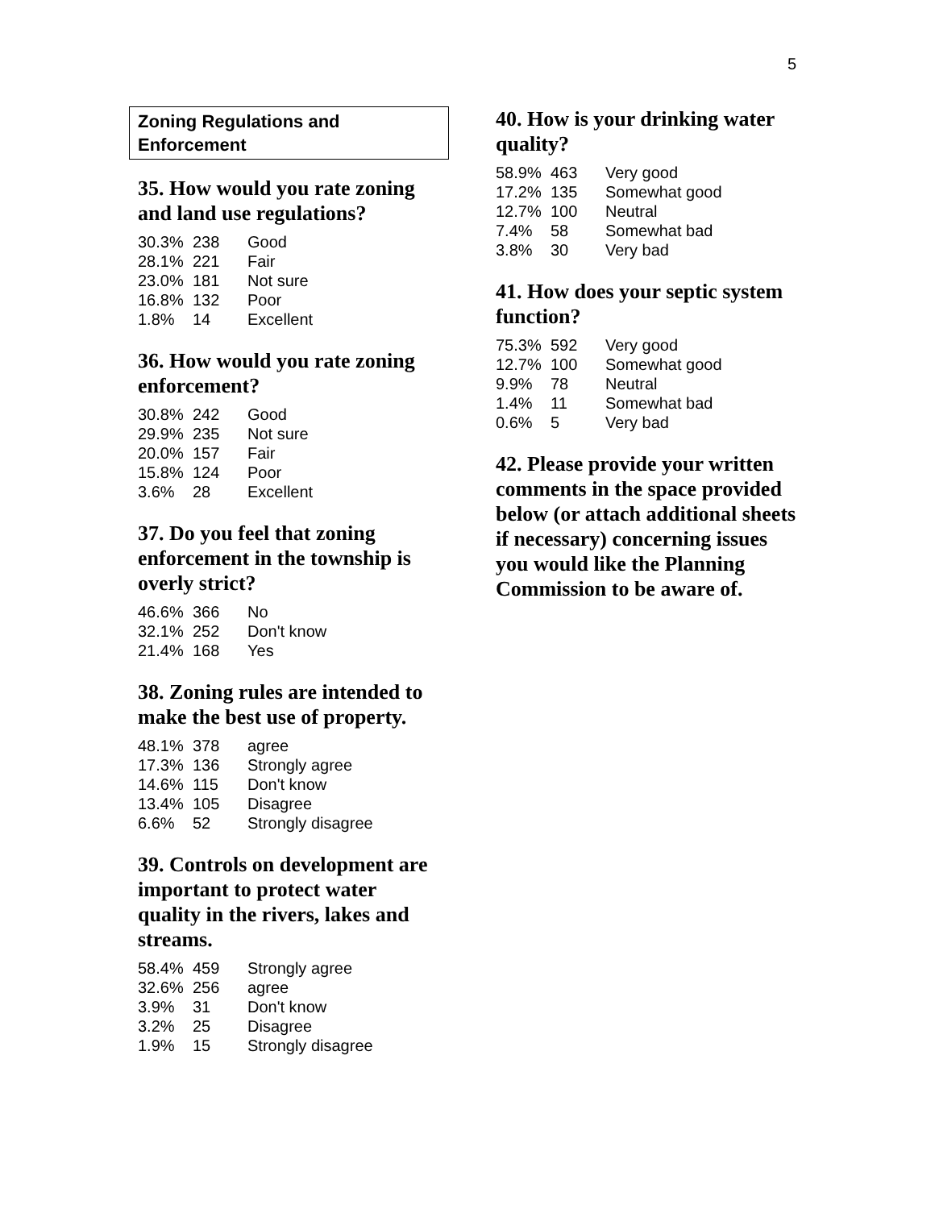5
Zoning Regulations and
Enforcement
35. How would you rate zoning and land use regulations?
| 30.3% | 238 | Good |
| 28.1% | 221 | Fair |
| 23.0% | 181 | Not sure |
| 16.8% | 132 | Poor |
| 1.8% | 14 | Excellent |
36. How would you rate zoning enforcement?
| 30.8% | 242 | Good |
| 29.9% | 235 | Not sure |
| 20.0% | 157 | Fair |
| 15.8% | 124 | Poor |
| 3.6% | 28 | Excellent |
37. Do you feel that zoning enforcement in the township is overly strict?
| 46.6% | 366 | No |
| 32.1% | 252 | Don't know |
| 21.4% | 168 | Yes |
38. Zoning rules are intended to make the best use of property.
| 48.1% | 378 | agree |
| 17.3% | 136 | Strongly agree |
| 14.6% | 115 | Don't know |
| 13.4% | 105 | Disagree |
| 6.6% | 52 | Strongly disagree |
39. Controls on development are important to protect water quality in the rivers, lakes and streams.
| 58.4% | 459 | Strongly agree |
| 32.6% | 256 | agree |
| 3.9% | 31 | Don't know |
| 3.2% | 25 | Disagree |
| 1.9% | 15 | Strongly disagree |
40. How is your drinking water quality?
| 58.9% | 463 | Very good |
| 17.2% | 135 | Somewhat good |
| 12.7% | 100 | Neutral |
| 7.4% | 58 | Somewhat bad |
| 3.8% | 30 | Very bad |
41. How does your septic system function?
| 75.3% | 592 | Very good |
| 12.7% | 100 | Somewhat good |
| 9.9% | 78 | Neutral |
| 1.4% | 11 | Somewhat bad |
| 0.6% | 5 | Very bad |
42. Please provide your written comments in the space provided below (or attach additional sheets if necessary) concerning issues you would like the Planning Commission to be aware of.